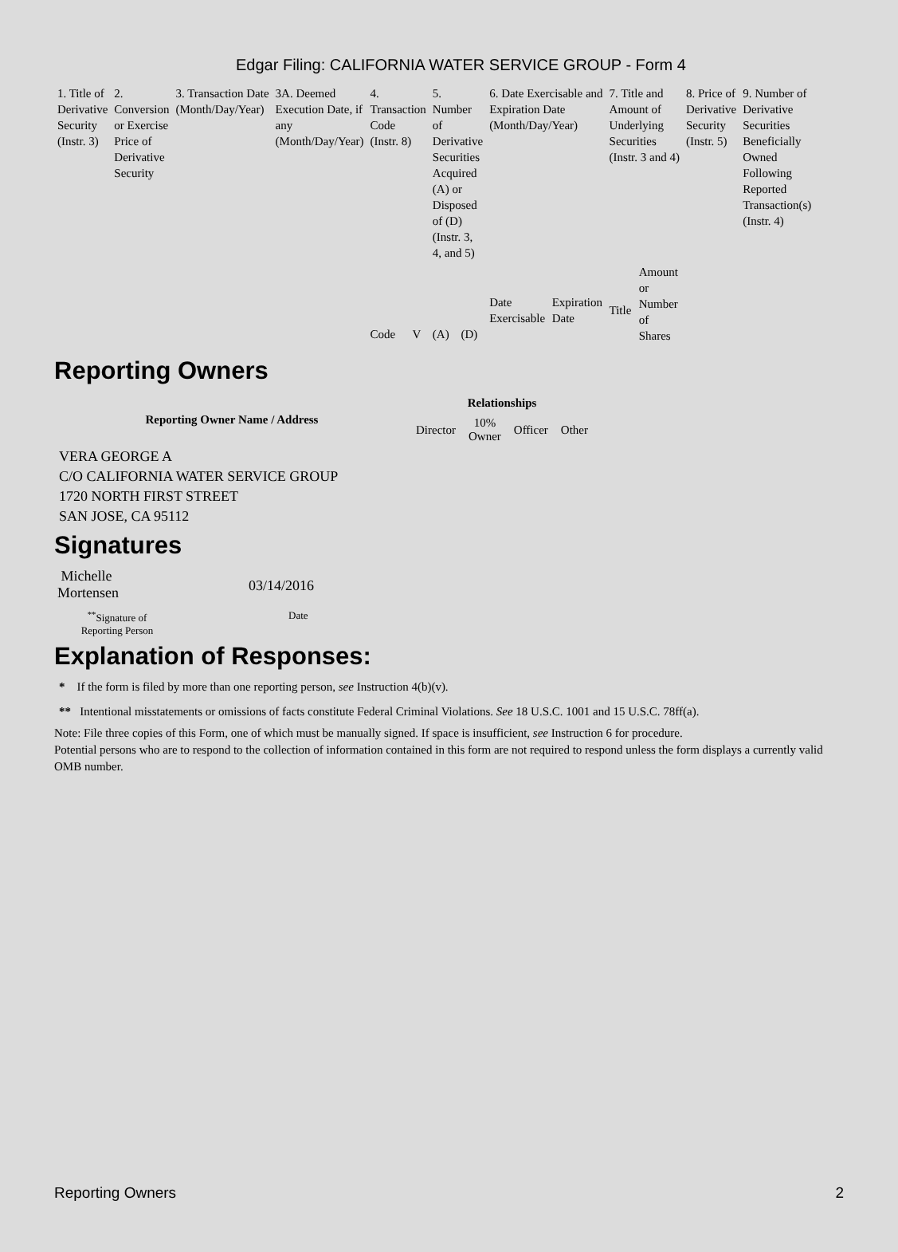Edgar Filing: CALIFORNIA WATER SERVICE GROUP - Form 4
| 1. Title of Derivative Security (Instr. 3) | 2. Conversion or Exercise Price of Derivative Security | 3. Transaction Date (Month/Day/Year) | 3A. Deemed Execution Date, if any (Month/Day/Year) | 4. Transaction Code (Instr. 8) | | 5. Number of Derivative Securities Acquired (A) or Disposed of (D) (Instr. 3, 4, and 5) | | 6. Date Exercisable and Expiration Date (Month/Day/Year) | | 7. Title and Amount of Underlying Securities (Instr. 3 and 4) | | 8. Price of Derivative Security (Instr. 5) | 9. Number of Derivative Securities Beneficially Owned Following Reported Transaction(s) (Instr. 4) |
| | | | | Code | V | (A) | (D) | Date Exercisable | Expiration Date | Title | Amount or Number of Shares | | |
Reporting Owners
| Reporting Owner Name / Address | Relationships | | | |
| --- | --- | --- | --- | --- |
| | Director | 10% Owner | Officer | Other |
VERA GEORGE A
C/O CALIFORNIA WATER SERVICE GROUP
1720 NORTH FIRST STREET
SAN JOSE, CA 95112
Signatures
Michelle
Mortensen
03/14/2016
<sup>**</sup> Signature of
Reporting Person
Date
Explanation of Responses:
* If the form is filed by more than one reporting person, see Instruction 4(b)(v).
** Intentional misstatements or omissions of facts constitute Federal Criminal Violations. See 18 U.S.C. 1001 and 15 U.S.C. 78ff(a).
Note: File three copies of this Form, one of which must be manually signed. If space is insufficient, see Instruction 6 for procedure.
Potential persons who are to respond to the collection of information contained in this form are not required to respond unless the form displays a currently valid OMB number.
Reporting Owners 2